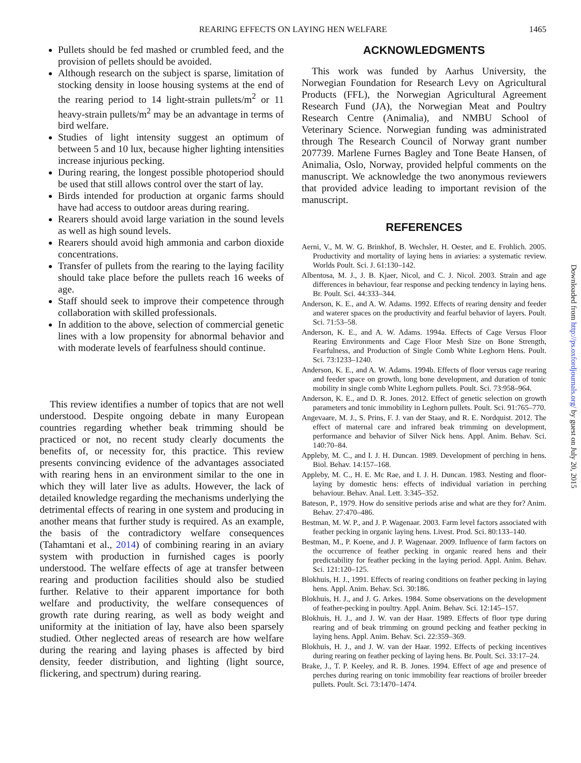REARING EFFECTS ON LAYING HEN WELFARE
1465
Pullets should be fed mashed or crumbled feed, and the provision of pellets should be avoided.
Although research on the subject is sparse, limitation of stocking density in loose housing systems at the end of the rearing period to 14 light-strain pullets/m<sup>2</sup> or 11 heavy-strain pullets/m<sup>2</sup> may be an advantage in terms of bird welfare.
Studies of light intensity suggest an optimum of between 5 and 10 lux, because higher lighting intensities increase injurious pecking.
During rearing, the longest possible photoperiod should be used that still allows control over the start of lay.
Birds intended for production at organic farms should have had access to outdoor areas during rearing.
Rearers should avoid large variation in the sound levels as well as high sound levels.
Rearers should avoid high ammonia and carbon dioxide concentrations.
Transfer of pullets from the rearing to the laying facility should take place before the pullets reach 16 weeks of age.
Staff should seek to improve their competence through collaboration with skilled professionals.
In addition to the above, selection of commercial genetic lines with a low propensity for abnormal behavior and with moderate levels of fearfulness should continue.
This review identifies a number of topics that are not well understood. Despite ongoing debate in many European countries regarding whether beak trimming should be practiced or not, no recent study clearly documents the benefits of, or necessity for, this practice. This review presents convincing evidence of the advantages associated with rearing hens in an environment similar to the one in which they will later live as adults. However, the lack of detailed knowledge regarding the mechanisms underlying the detrimental effects of rearing in one system and producing in another means that further study is required. As an example, the basis of the contradictory welfare consequences (Tahamtani et al., 2014) of combining rearing in an aviary system with production in furnished cages is poorly understood. The welfare effects of age at transfer between rearing and production facilities should also be studied further. Relative to their apparent importance for both welfare and productivity, the welfare consequences of growth rate during rearing, as well as body weight and uniformity at the initiation of lay, have also been sparsely studied. Other neglected areas of research are how welfare during the rearing and laying phases is affected by bird density, feeder distribution, and lighting (light source, flickering, and spectrum) during rearing.
ACKNOWLEDGMENTS
This work was funded by Aarhus University, the Norwegian Foundation for Research Levy on Agricultural Products (FFL), the Norwegian Agricultural Agreement Research Fund (JA), the Norwegian Meat and Poultry Research Centre (Animalia), and NMBU School of Veterinary Science. Norwegian funding was administrated through The Research Council of Norway grant number 207739. Marlene Furnes Bagley and Tone Beate Hansen, of Animalia, Oslo, Norway, provided helpful comments on the manuscript. We acknowledge the two anonymous reviewers that provided advice leading to important revision of the manuscript.
REFERENCES
Aerni, V., M. W. G. Brinkhof, B. Wechsler, H. Oester, and E. Frohlich. 2005. Productivity and mortality of laying hens in aviaries: a systematic review. Worlds Poult. Sci. J. 61:130–142.
Albentosa, M. J., J. B. Kjaer, Nicol, and C. J. Nicol. 2003. Strain and age differences in behaviour, fear response and pecking tendency in laying hens. Br. Poult. Sci. 44:333–344.
Anderson, K. E., and A. W. Adams. 1992. Effects of rearing density and feeder and waterer spaces on the productivity and fearful behavior of layers. Poult. Sci. 71:53–58.
Anderson, K. E., and A. W. Adams. 1994a. Effects of Cage Versus Floor Rearing Environments and Cage Floor Mesh Size on Bone Strength, Fearfulness, and Production of Single Comb White Leghorn Hens. Poult. Sci. 73:1233–1240.
Anderson, K. E., and A. W. Adams. 1994b. Effects of floor versus cage rearing and feeder space on growth, long bone development, and duration of tonic mobility in single comb White Leghorn pullets. Poult. Sci. 73:958–964.
Anderson, K. E., and D. R. Jones. 2012. Effect of genetic selection on growth parameters and tonic immobility in Leghorn pullets. Poult. Sci. 91:765–770.
Angevaare, M. J., S. Prins, F. J. van der Staay, and R. E. Nordquist. 2012. The effect of maternal care and infrared beak trimming on development, performance and behavior of Silver Nick hens. Appl. Anim. Behav. Sci. 140:70–84.
Appleby, M. C., and I. J. H. Duncan. 1989. Development of perching in hens. Biol. Behav. 14:157–168.
Appleby, M. C., H. E. Mc Rae, and I. J. H. Duncan. 1983. Nesting and floor-laying by domestic hens: effects of individual variation in perching behaviour. Behav. Anal. Lett. 3:345–352.
Bateson, P., 1979. How do sensitive periods arise and what are they for? Anim. Behav. 27:470–486.
Bestman, M. W. P., and J. P. Wagenaar. 2003. Farm level factors associated with feather pecking in organic laying hens. Livest. Prod. Sci. 80:133–140.
Bestman, M., P. Koene, and J. P. Wagenaar. 2009. Influence of farm factors on the occurrence of feather pecking in organic reared hens and their predictability for feather pecking in the laying period. Appl. Anim. Behav. Sci. 121:120–125.
Blokhuis, H. J., 1991. Effects of rearing conditions on feather pecking in laying hens. Appl. Anim. Behav. Sci. 30:186.
Blokhuis, H. J., and J. G. Arkes. 1984. Some observations on the development of feather-pecking in poultry. Appl. Anim. Behav. Sci. 12:145–157.
Blokhuis, H. J., and J. W. van der Haar. 1989. Effects of floor type during rearing and of beak trimming on ground pecking and feather pecking in laying hens. Appl. Anim. Behav. Sci. 22:359–369.
Blokhuis, H. J., and J. W. van der Haar. 1992. Effects of pecking incentives during rearing on feather pecking of laying hens. Br. Poult. Sci. 33:17–24.
Brake, J., T. P. Keeley, and R. B. Jones. 1994. Effect of age and presence of perches during rearing on tonic immobility fear reactions of broiler breeder pullets. Poult. Sci. 73:1470–1474.
Downloaded from http://ps.oxfordjournals.org/ by guest on July 20, 2015